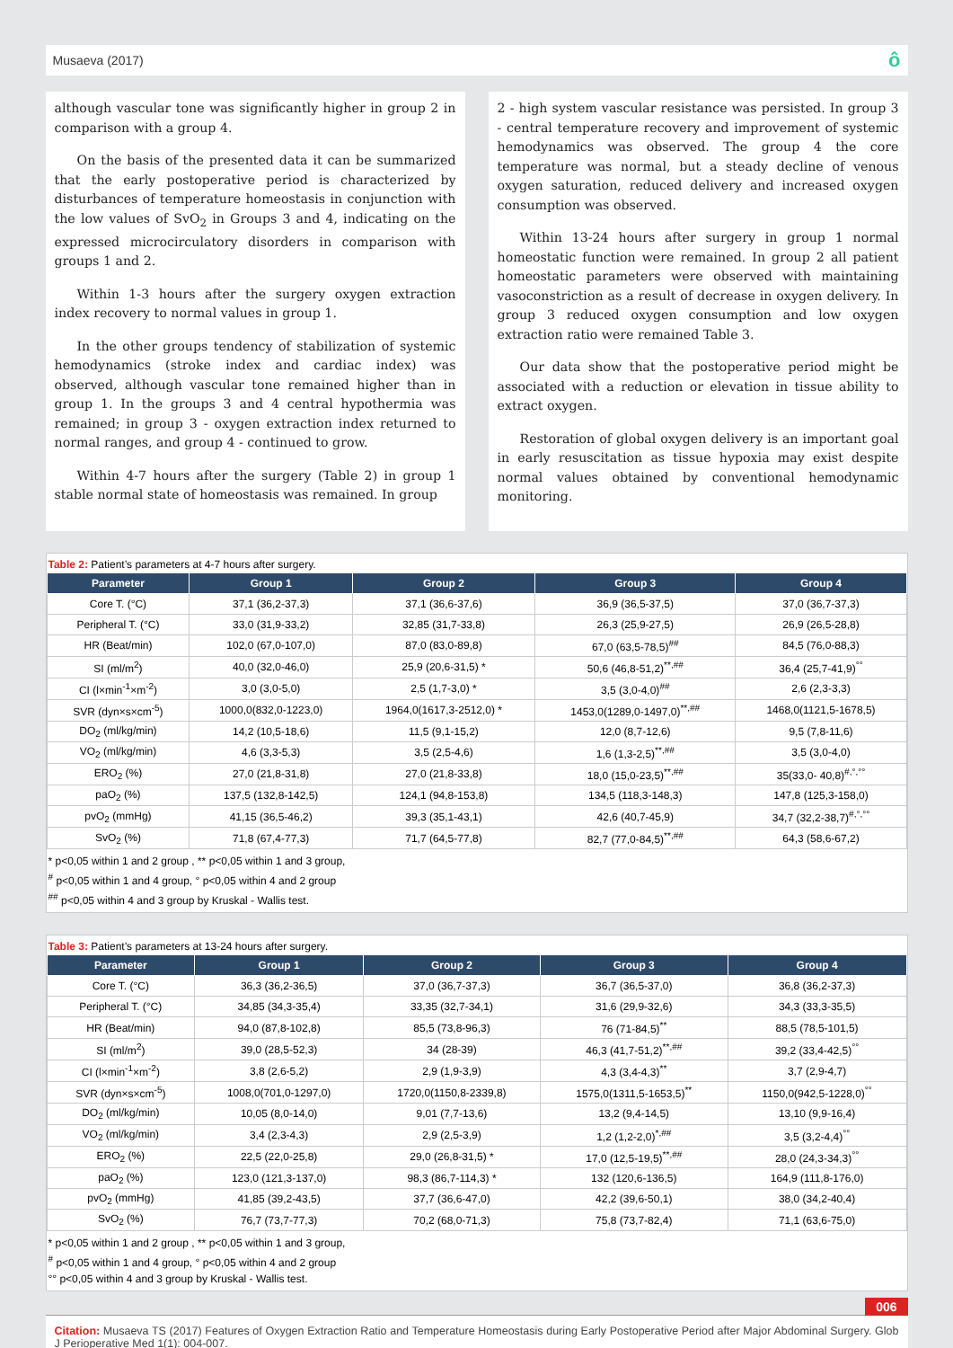Musaeva (2017) ô
although vascular tone was significantly higher in group 2 in comparison with a group 4.
On the basis of the presented data it can be summarized that the early postoperative period is characterized by disturbances of temperature homeostasis in conjunction with the low values of SvO<sub>2</sub> in Groups 3 and 4, indicating on the expressed microcirculatory disorders in comparison with groups 1 and 2.
Within 1-3 hours after the surgery oxygen extraction index recovery to normal values in group 1.
In the other groups tendency of stabilization of systemic hemodynamics (stroke index and cardiac index) was observed, although vascular tone remained higher than in group 1. In the groups 3 and 4 central hypothermia was remained; in group 3 - oxygen extraction index returned to normal ranges, and group 4 - continued to grow.
Within 4-7 hours after the surgery (Table 2) in group 1 stable normal state of homeostasis was remained. In group
2 - high system vascular resistance was persisted. In group 3 - central temperature recovery and improvement of systemic hemodynamics was observed. The group 4 the core temperature was normal, but a steady decline of venous oxygen saturation, reduced delivery and increased oxygen consumption was observed.
Within 13-24 hours after surgery in group 1 normal homeostatic function were remained. In group 2 all patient homeostatic parameters were observed with maintaining vasoconstriction as a result of decrease in oxygen delivery. In group 3 reduced oxygen consumption and low oxygen extraction ratio were remained Table 3.
Our data show that the postoperative period might be associated with a reduction or elevation in tissue ability to extract oxygen.
Restoration of global oxygen delivery is an important goal in early resuscitation as tissue hypoxia may exist despite normal values obtained by conventional hemodynamic monitoring.
Table 2: Patient’s parameters at 4-7 hours after surgery.
| Parameter | Group 1 | Group 2 | Group 3 | Group 4 |
| --- | --- | --- | --- | --- |
| Core T. (°C) | 37,1 (36,2-37,3) | 37,1 (36,6-37,6) | 36,9 (36,5-37,5) | 37,0 (36,7-37,3) |
| Peripheral T. (°C) | 33,0 (31,9-33,2) | 32,85 (31,7-33,8) | 26,3 (25,9-27,5) | 26,9 (26,5-28,8) |
| HR (Beat/min) | 102,0 (67,0-107,0) | 87,0 (83,0-89,8) | 67,0 (63,5-78,5)<sup>##</sup> | 84,5 (76,0-88,3) |
| SI (ml/m<sup>2</sup>) | 40,0 (32,0-46,0) | 25,9 (20,6-31,5) * | 50,6 (46,8-51,2)<sup>**,##</sup> | 36,4 (25,7-41,9)<sup>°°</sup> |
| CI (l×min<sup>-1</sup>×m<sup>-2</sup>) | 3,0 (3,0-5,0) | 2,5 (1,7-3,0) * | 3,5 (3,0-4,0)<sup>##</sup> | 2,6 (2,3-3,3) |
| SVR (dyn×s×cm<sup>-5</sup>) | 1000,0(832,0-1223,0) | 1964,0(1617,3-2512,0) * | 1453,0(1289,0-1497,0)<sup>**,##</sup> | 1468,0(1121,5-1678,5) |
| DO<sub>2</sub> (ml/kg/min) | 14,2 (10,5-18,6) | 11,5 (9,1-15,2) | 12,0 (8,7-12,6) | 9,5 (7,8-11,6) |
| VO<sub>2</sub> (ml/kg/min) | 4,6 (3,3-5,3) | 3,5 (2,5-4,6) | 1,6 (1,3-2,5)<sup>**,##</sup> | 3,5 (3,0-4,0) |
| ERO<sub>2</sub> (%) | 27,0 (21,8-31,8) | 27,0 (21,8-33,8) | 18,0 (15,0-23,5)<sup>**,##</sup> | 35(33,0- 40,8)<sup>#,°,°°</sup> |
| paO<sub>2</sub> (%) | 137,5 (132,8-142,5) | 124,1 (94,8-153,8) | 134,5 (118,3-148,3) | 147,8 (125,3-158,0) |
| pvO<sub>2</sub> (mmHg) | 41,15 (36,5-46,2) | 39,3 (35,1-43,1) | 42,6 (40,7-45,9) | 34,7 (32,2-38,7)<sup>#,°,°°</sup> |
| SvO<sub>2</sub> (%) | 71,8 (67,4-77,3) | 71,7 (64,5-77,8) | 82,7 (77,0-84,5)<sup>**,##</sup> | 64,3 (58,6-67,2) |
* p<0,05 within 1 and 2 group , ** p<0,05 within 1 and 3 group,
<sup>#</sup> p<0,05 within 1 and 4 group, ° p<0,05 within 4 and 2 group
<sup>##</sup> p<0,05 within 4 and 3 group by Kruskal - Wallis test.
Table 3: Patient’s parameters at 13-24 hours after surgery.
| Parameter | Group 1 | Group 2 | Group 3 | Group 4 |
| --- | --- | --- | --- | --- |
| Core T. (°C) | 36,3 (36,2-36,5) | 37,0 (36,7-37,3) | 36,7 (36,5-37,0) | 36,8 (36,2-37,3) |
| Peripheral T. (°C) | 34,85 (34,3-35,4) | 33,35 (32,7-34,1) | 31,6 (29,9-32,6) | 34,3 (33,3-35,5) |
| HR (Beat/min) | 94,0 (87,8-102,8) | 85,5 (73,8-96,3) | 76 (71-84,5)<sup>**</sup> | 88,5 (78,5-101,5) |
| SI (ml/m<sup>2</sup>) | 39,0 (28,5-52,3) | 34 (28-39) | 46,3 (41,7-51,2)<sup>**,##</sup> | 39,2 (33,4-42,5)<sup>°°</sup> |
| CI (l×min<sup>-1</sup>×m<sup>-2</sup>) | 3,8 (2,6-5,2) | 2,9 (1,9-3,9) | 4,3 (3,4-4,3)<sup>**</sup> | 3,7 (2,9-4,7) |
| SVR (dyn×s×cm<sup>-5</sup>) | 1008,0(701,0-1297,0) | 1720,0(1150,8-2339,8) | 1575,0(1311,5-1653,5)<sup>**</sup> | 1150,0(942,5-1228,0)<sup>°°</sup> |
| DO<sub>2</sub> (ml/kg/min) | 10,05 (8,0-14,0) | 9,01 (7,7-13,6) | 13,2 (9,4-14,5) | 13,10 (9,9-16,4) |
| VO<sub>2</sub> (ml/kg/min) | 3,4 (2,3-4,3) | 2,9 (2,5-3,9) | 1,2 (1,2-2,0)<sup>*,##</sup> | 3,5 (3,2-4,4)<sup>°°</sup> |
| ERO<sub>2</sub> (%) | 22,5 (22,0-25,8) | 29,0 (26,8-31,5) * | 17,0 (12,5-19,5)<sup>**,##</sup> | 28,0 (24,3-34,3)<sup>°°</sup> |
| paO<sub>2</sub> (%) | 123,0 (121,3-137,0) | 98,3 (86,7-114,3) * | 132 (120,6-136,5) | 164,9 (111,8-176,0) |
| pvO<sub>2</sub> (mmHg) | 41,85 (39,2-43,5) | 37,7 (36,6-47,0) | 42,2 (39,6-50,1) | 38,0 (34,2-40,4) |
| SvO<sub>2</sub> (%) | 76,7 (73,7-77,3) | 70,2 (68,0-71,3) | 75,8 (73,7-82,4) | 71,1 (63,6-75,0) |
* p<0,05 within 1 and 2 group , ** p<0,05 within 1 and 3 group,
<sup>#</sup> p<0,05 within 1 and 4 group, ° p<0,05 within 4 and 2 group
°° p<0,05 within 4 and 3 group by Kruskal - Wallis test.
006
Citation: Musaeva TS (2017) Features of Oxygen Extraction Ratio and Temperature Homeostasis during Early Postoperative Period after Major Abdominal Surgery. Glob J Perioperative Med 1(1): 004-007.